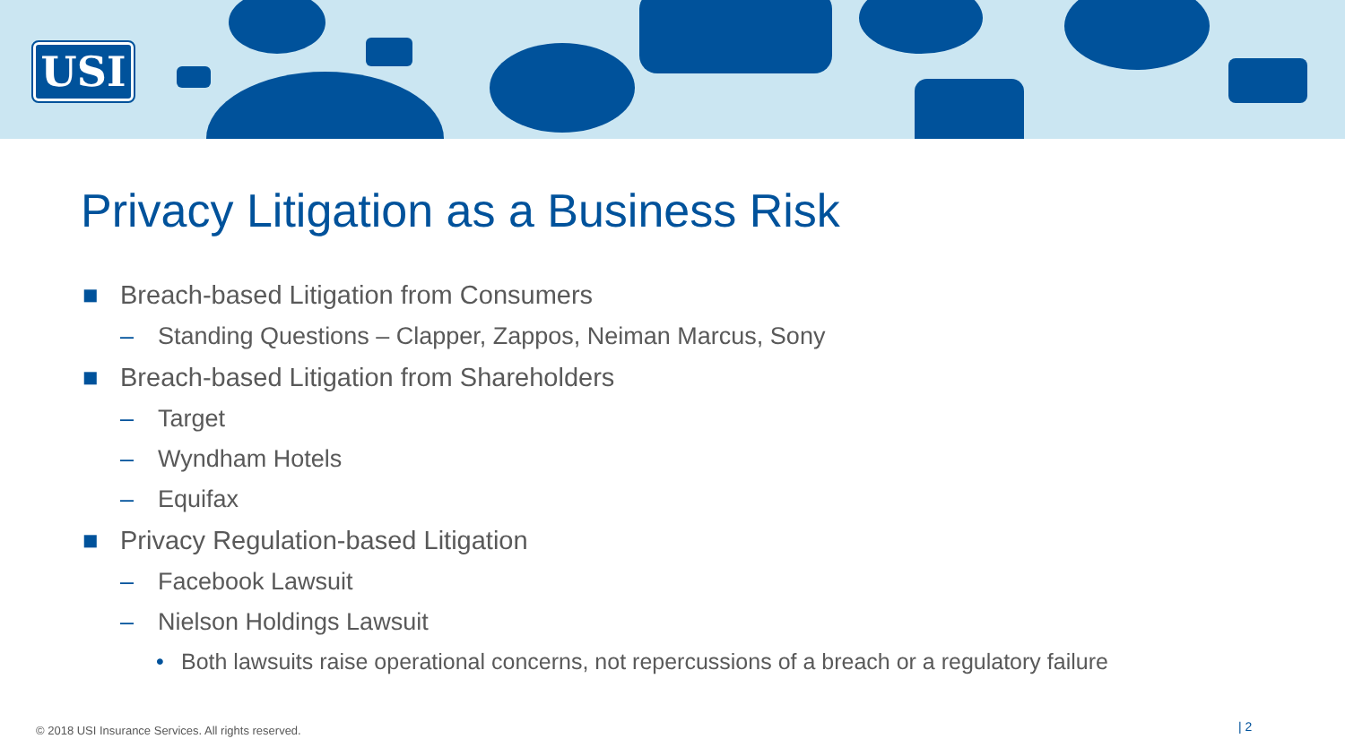USI
Privacy Litigation as a Business Risk
■ Breach-based Litigation from Consumers
– Standing Questions – Clapper, Zappos, Neiman Marcus, Sony
■ Breach-based Litigation from Shareholders
– Target
– Wyndham Hotels
– Equifax
■ Privacy Regulation-based Litigation
– Facebook Lawsuit
– Nielson Holdings Lawsuit
• Both lawsuits raise operational concerns, not repercussions of a breach or a regulatory failure
© 2018 USI Insurance Services. All rights reserved.
| 2